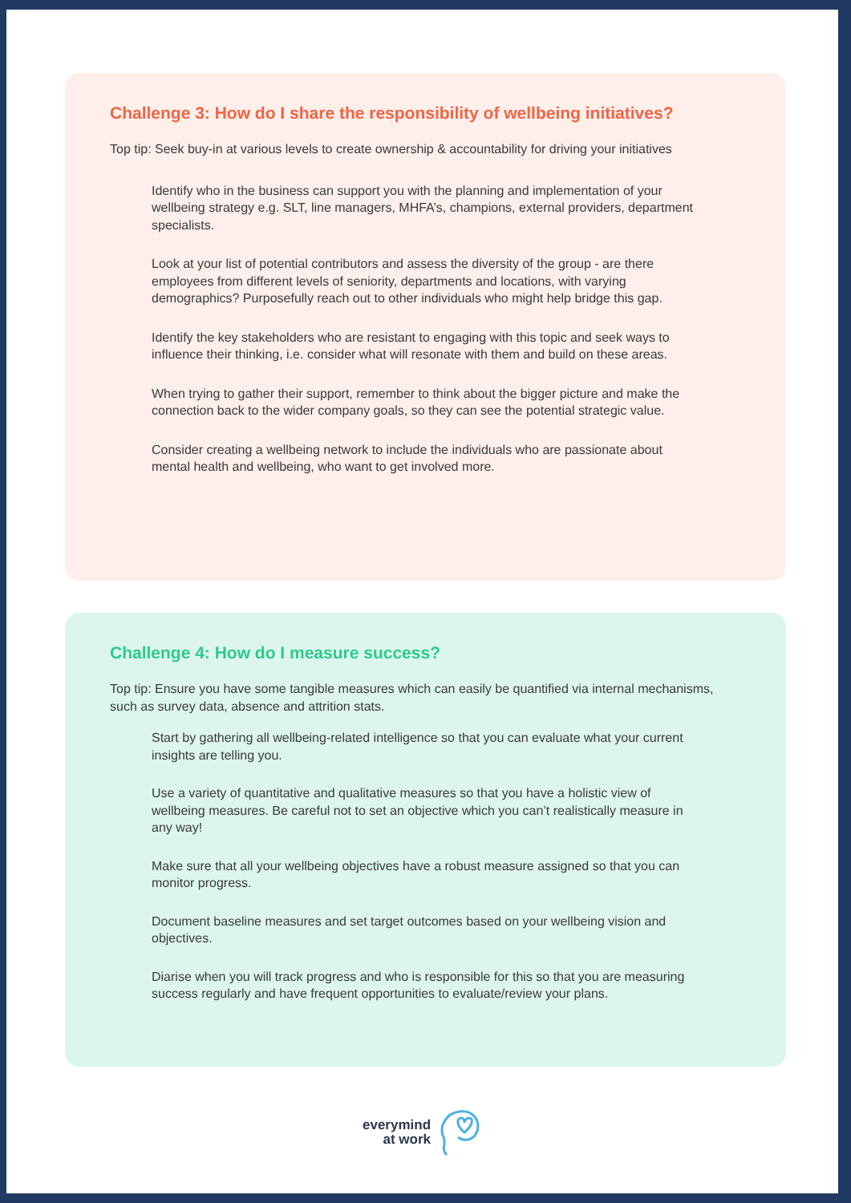Challenge 3: How do I share the responsibility of wellbeing initiatives?
Top tip: Seek buy-in at various levels to create ownership & accountability for driving your initiatives
Identify who in the business can support you with the planning and implementation of your wellbeing strategy e.g. SLT, line managers, MHFA’s, champions, external providers, department specialists.
Look at your list of potential contributors and assess the diversity of the group - are there employees from different levels of seniority, departments and locations, with varying demographics? Purposefully reach out to other individuals who might help bridge this gap.
Identify the key stakeholders who are resistant to engaging with this topic and seek ways to influence their thinking, i.e. consider what will resonate with them and build on these areas.
When trying to gather their support, remember to think about the bigger picture and make the connection back to the wider company goals, so they can see the potential strategic value.
Consider creating a wellbeing network to include the individuals who are passionate about mental health and wellbeing, who want to get involved more.
Challenge 4: How do I measure success?
Top tip: Ensure you have some tangible measures which can easily be quantified via internal mechanisms, such as survey data, absence and attrition stats.
Start by gathering all wellbeing-related intelligence so that you can evaluate what your current insights are telling you.
Use a variety of quantitative and qualitative measures so that you have a holistic view of wellbeing measures. Be careful not to set an objective which you can’t realistically measure in any way!
Make sure that all your wellbeing objectives have a robust measure assigned so that you can monitor progress.
Document baseline measures and set target outcomes based on your wellbeing vision and objectives.
Diarise when you will track progress and who is responsible for this so that you are measuring success regularly and have frequent opportunities to evaluate/review your plans.
everymind
at work